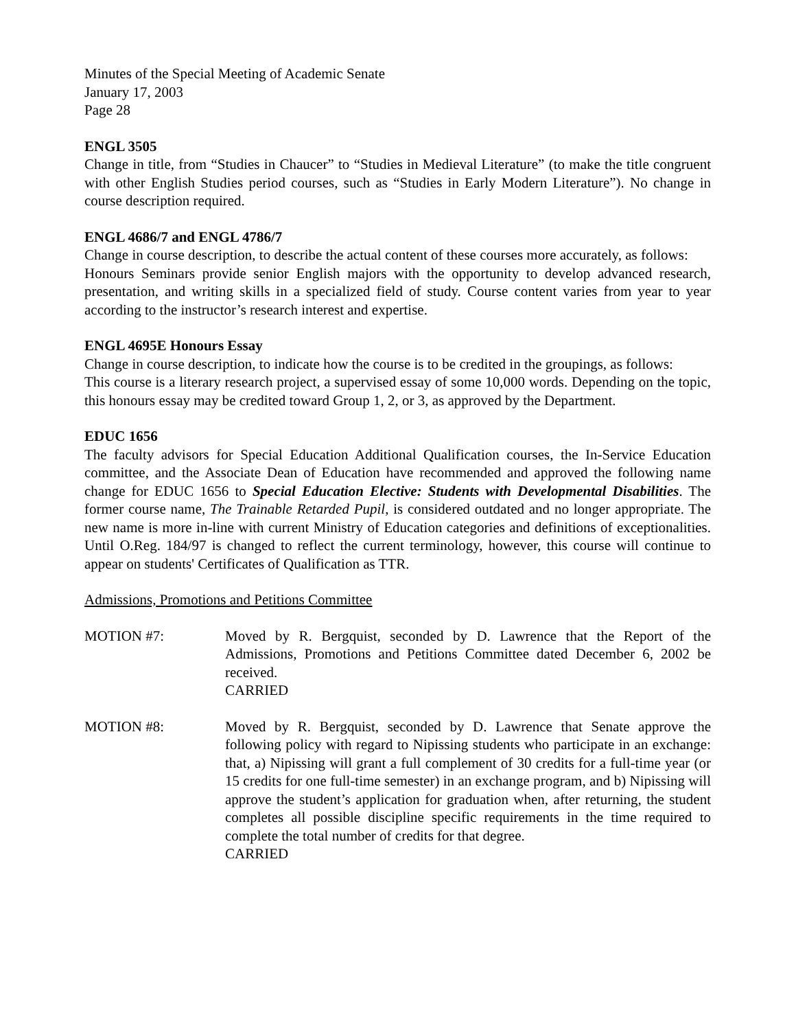Minutes of the Special Meeting of Academic Senate
January 17, 2003
Page 28
ENGL 3505
Change in title, from “Studies in Chaucer” to “Studies in Medieval Literature” (to make the title congruent with other English Studies period courses, such as “Studies in Early Modern Literature”). No change in course description required.
ENGL 4686/7 and ENGL 4786/7
Change in course description, to describe the actual content of these courses more accurately, as follows:
Honours Seminars provide senior English majors with the opportunity to develop advanced research, presentation, and writing skills in a specialized field of study. Course content varies from year to year according to the instructor’s research interest and expertise.
ENGL 4695E Honours Essay
Change in course description, to indicate how the course is to be credited in the groupings, as follows:
This course is a literary research project, a supervised essay of some 10,000 words. Depending on the topic, this honours essay may be credited toward Group 1, 2, or 3, as approved by the Department.
EDUC 1656
The faculty advisors for Special Education Additional Qualification courses, the In-Service Education committee, and the Associate Dean of Education have recommended and approved the following name change for EDUC 1656 to Special Education Elective: Students with Developmental Disabilities. The former course name, The Trainable Retarded Pupil, is considered outdated and no longer appropriate. The new name is more in-line with current Ministry of Education categories and definitions of exceptionalities. Until O.Reg. 184/97 is changed to reflect the current terminology, however, this course will continue to appear on students' Certificates of Qualification as TTR.
Admissions, Promotions and Petitions Committee
MOTION #7: Moved by R. Bergquist, seconded by D. Lawrence that the Report of the Admissions, Promotions and Petitions Committee dated December 6, 2002 be received.
CARRIED
MOTION #8: Moved by R. Bergquist, seconded by D. Lawrence that Senate approve the following policy with regard to Nipissing students who participate in an exchange: that, a) Nipissing will grant a full complement of 30 credits for a full-time year (or 15 credits for one full-time semester) in an exchange program, and b) Nipissing will approve the student’s application for graduation when, after returning, the student completes all possible discipline specific requirements in the time required to complete the total number of credits for that degree.
CARRIED